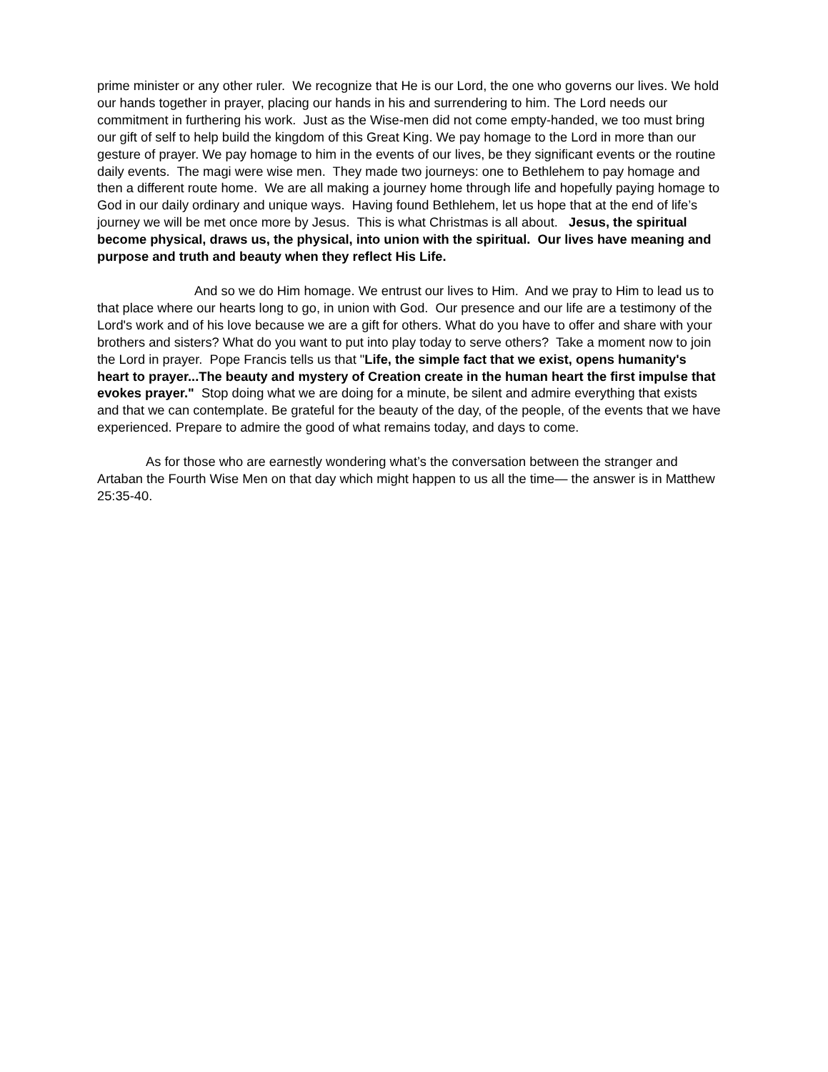prime minister or any other ruler. We recognize that He is our Lord, the one who governs our lives. We hold our hands together in prayer, placing our hands in his and surrendering to him. The Lord needs our commitment in furthering his work. Just as the Wise-men did not come empty-handed, we too must bring our gift of self to help build the kingdom of this Great King. We pay homage to the Lord in more than our gesture of prayer. We pay homage to him in the events of our lives, be they significant events or the routine daily events. The magi were wise men. They made two journeys: one to Bethlehem to pay homage and then a different route home. We are all making a journey home through life and hopefully paying homage to God in our daily ordinary and unique ways. Having found Bethlehem, let us hope that at the end of life’s journey we will be met once more by Jesus. This is what Christmas is all about. Jesus, the spiritual become physical, draws us, the physical, into union with the spiritual. Our lives have meaning and purpose and truth and beauty when they reflect His Life.
And so we do Him homage. We entrust our lives to Him. And we pray to Him to lead us to that place where our hearts long to go, in union with God. Our presence and our life are a testimony of the Lord's work and of his love because we are a gift for others. What do you have to offer and share with your brothers and sisters? What do you want to put into play today to serve others? Take a moment now to join the Lord in prayer. Pope Francis tells us that "Life, the simple fact that we exist, opens humanity's heart to prayer...The beauty and mystery of Creation create in the human heart the first impulse that evokes prayer." Stop doing what we are doing for a minute, be silent and admire everything that exists and that we can contemplate. Be grateful for the beauty of the day, of the people, of the events that we have experienced. Prepare to admire the good of what remains today, and days to come.
As for those who are earnestly wondering what’s the conversation between the stranger and Artaban the Fourth Wise Men on that day which might happen to us all the time— the answer is in Matthew 25:35-40.